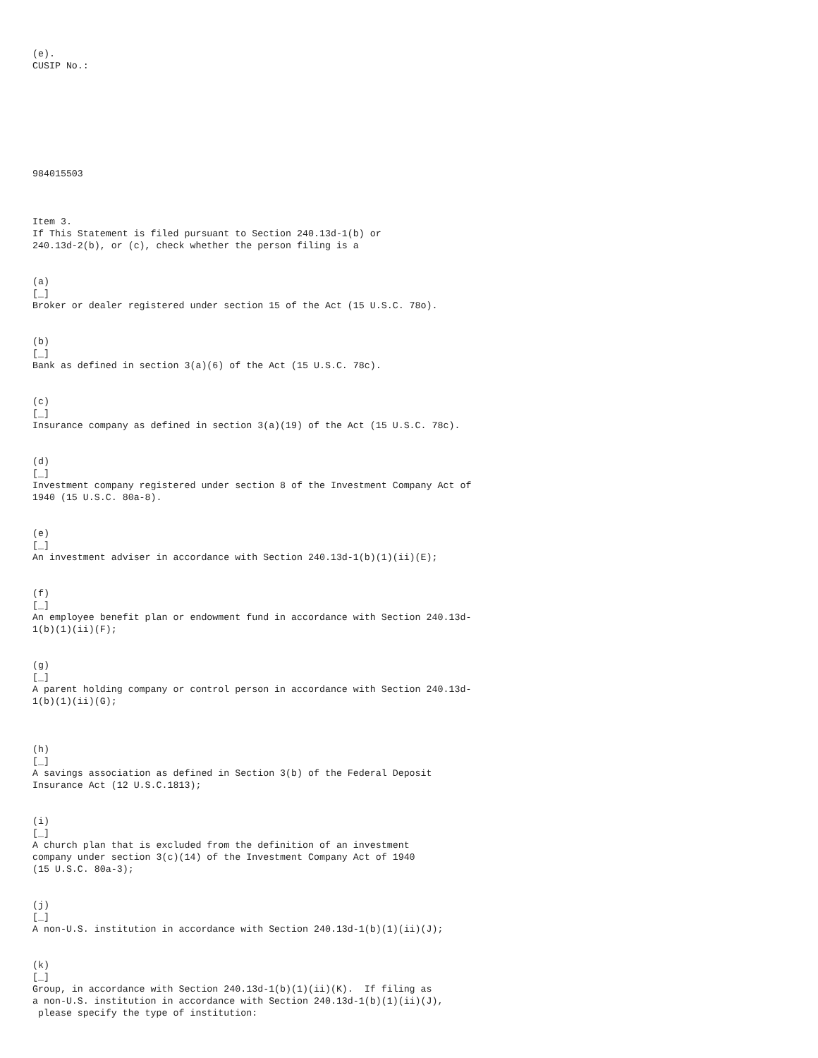(e).
CUSIP No.:








984015503



Item 3.
If This Statement is filed pursuant to Section 240.13d-1(b) or
240.13d-2(b), or (c), check whether the person filing is a


(a)
[_]
Broker or dealer registered under section 15 of the Act (15 U.S.C. 78o).


(b)
[_]
Bank as defined in section 3(a)(6) of the Act (15 U.S.C. 78c).


(c)
[_]
Insurance company as defined in section 3(a)(19) of the Act (15 U.S.C. 78c).


(d)
[_]
Investment company registered under section 8 of the Investment Company Act of
1940 (15 U.S.C. 80a-8).


(e)
[_]
An investment adviser in accordance with Section 240.13d-1(b)(1)(ii)(E);


(f)
[_]
An employee benefit plan or endowment fund in accordance with Section 240.13d-
1(b)(1)(ii)(F);


(g)
[_]
A parent holding company or control person in accordance with Section 240.13d-
1(b)(1)(ii)(G);



(h)
[_]
A savings association as defined in Section 3(b) of the Federal Deposit
Insurance Act (12 U.S.C.1813);


(i)
[_]
A church plan that is excluded from the definition of an investment
company under section 3(c)(14) of the Investment Company Act of 1940
(15 U.S.C. 80a-3);


(j)
[_]
A non-U.S. institution in accordance with Section 240.13d-1(b)(1)(ii)(J);


(k)
[_]
Group, in accordance with Section 240.13d-1(b)(1)(ii)(K).  If filing as
a non-U.S. institution in accordance with Section 240.13d-1(b)(1)(ii)(J),
 please specify the type of institution: